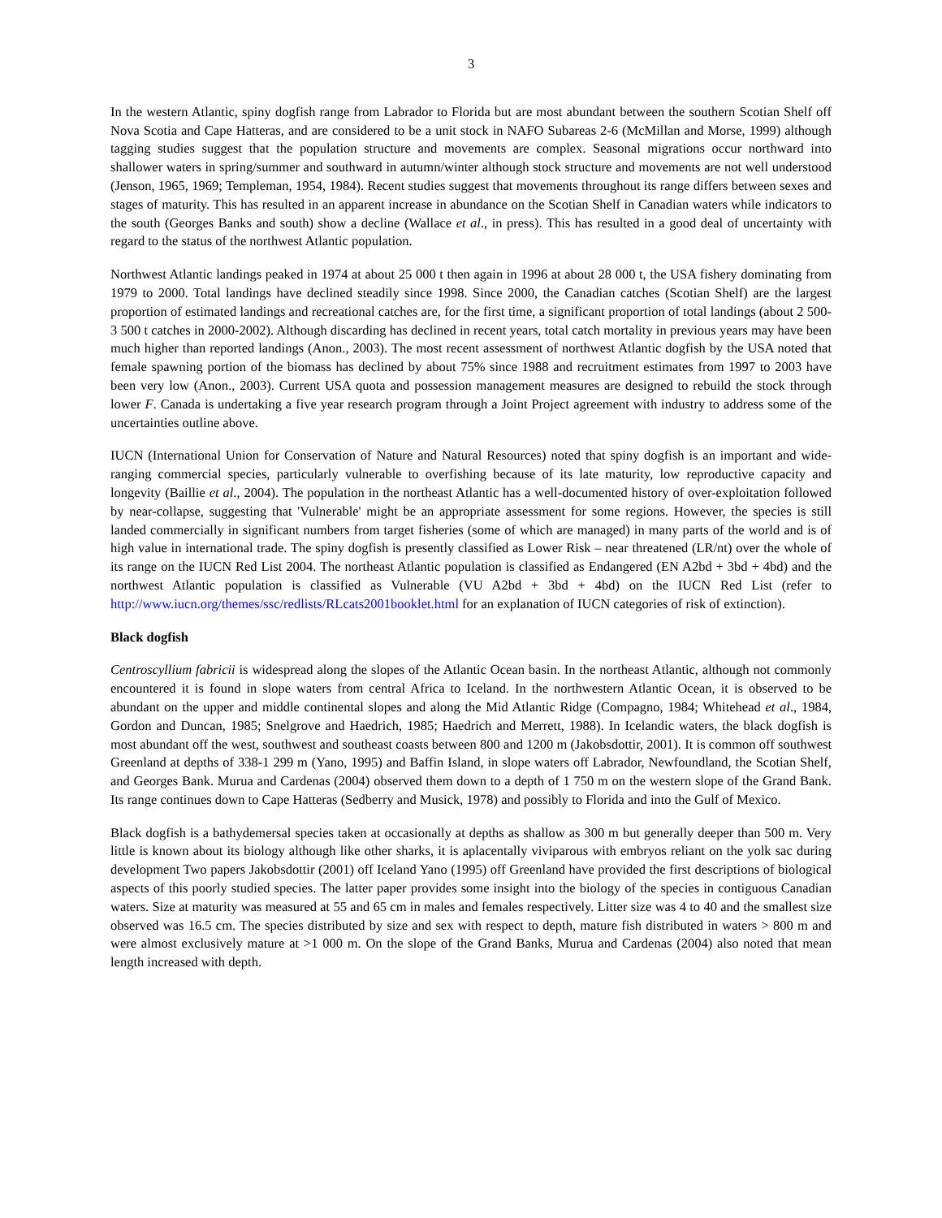3
In the western Atlantic, spiny dogfish range from Labrador to Florida but are most abundant between the southern Scotian Shelf off Nova Scotia and Cape Hatteras, and are considered to be a unit stock in NAFO Subareas 2-6 (McMillan and Morse, 1999) although tagging studies suggest that the population structure and movements are complex. Seasonal migrations occur northward into shallower waters in spring/summer and southward in autumn/winter although stock structure and movements are not well understood (Jenson, 1965, 1969; Templeman, 1954, 1984). Recent studies suggest that movements throughout its range differs between sexes and stages of maturity. This has resulted in an apparent increase in abundance on the Scotian Shelf in Canadian waters while indicators to the south (Georges Banks and south) show a decline (Wallace et al., in press). This has resulted in a good deal of uncertainty with regard to the status of the northwest Atlantic population.
Northwest Atlantic landings peaked in 1974 at about 25 000 t then again in 1996 at about 28 000 t, the USA fishery dominating from 1979 to 2000. Total landings have declined steadily since 1998. Since 2000, the Canadian catches (Scotian Shelf) are the largest proportion of estimated landings and recreational catches are, for the first time, a significant proportion of total landings (about 2 500-3 500 t catches in 2000-2002). Although discarding has declined in recent years, total catch mortality in previous years may have been much higher than reported landings (Anon., 2003). The most recent assessment of northwest Atlantic dogfish by the USA noted that female spawning portion of the biomass has declined by about 75% since 1988 and recruitment estimates from 1997 to 2003 have been very low (Anon., 2003). Current USA quota and possession management measures are designed to rebuild the stock through lower F. Canada is undertaking a five year research program through a Joint Project agreement with industry to address some of the uncertainties outline above.
IUCN (International Union for Conservation of Nature and Natural Resources) noted that spiny dogfish is an important and wide-ranging commercial species, particularly vulnerable to overfishing because of its late maturity, low reproductive capacity and longevity (Baillie et al., 2004). The population in the northeast Atlantic has a well-documented history of over-exploitation followed by near-collapse, suggesting that 'Vulnerable' might be an appropriate assessment for some regions. However, the species is still landed commercially in significant numbers from target fisheries (some of which are managed) in many parts of the world and is of high value in international trade. The spiny dogfish is presently classified as Lower Risk – near threatened (LR/nt) over the whole of its range on the IUCN Red List 2004. The northeast Atlantic population is classified as Endangered (EN A2bd + 3bd + 4bd) and the northwest Atlantic population is classified as Vulnerable (VU A2bd + 3bd + 4bd) on the IUCN Red List (refer to http://www.iucn.org/themes/ssc/redlists/RLcats2001booklet.html for an explanation of IUCN categories of risk of extinction).
Black dogfish
Centroscyllium fabricii is widespread along the slopes of the Atlantic Ocean basin. In the northeast Atlantic, although not commonly encountered it is found in slope waters from central Africa to Iceland. In the northwestern Atlantic Ocean, it is observed to be abundant on the upper and middle continental slopes and along the Mid Atlantic Ridge (Compagno, 1984; Whitehead et al., 1984, Gordon and Duncan, 1985; Snelgrove and Haedrich, 1985; Haedrich and Merrett, 1988). In Icelandic waters, the black dogfish is most abundant off the west, southwest and southeast coasts between 800 and 1200 m (Jakobsdottir, 2001). It is common off southwest Greenland at depths of 338-1 299 m (Yano, 1995) and Baffin Island, in slope waters off Labrador, Newfoundland, the Scotian Shelf, and Georges Bank. Murua and Cardenas (2004) observed them down to a depth of 1 750 m on the western slope of the Grand Bank. Its range continues down to Cape Hatteras (Sedberry and Musick, 1978) and possibly to Florida and into the Gulf of Mexico.
Black dogfish is a bathydemersal species taken at occasionally at depths as shallow as 300 m but generally deeper than 500 m. Very little is known about its biology although like other sharks, it is aplacentally viviparous with embryos reliant on the yolk sac during development Two papers Jakobsdottir (2001) off Iceland Yano (1995) off Greenland have provided the first descriptions of biological aspects of this poorly studied species. The latter paper provides some insight into the biology of the species in contiguous Canadian waters. Size at maturity was measured at 55 and 65 cm in males and females respectively. Litter size was 4 to 40 and the smallest size observed was 16.5 cm. The species distributed by size and sex with respect to depth, mature fish distributed in waters > 800 m and were almost exclusively mature at >1 000 m. On the slope of the Grand Banks, Murua and Cardenas (2004) also noted that mean length increased with depth.